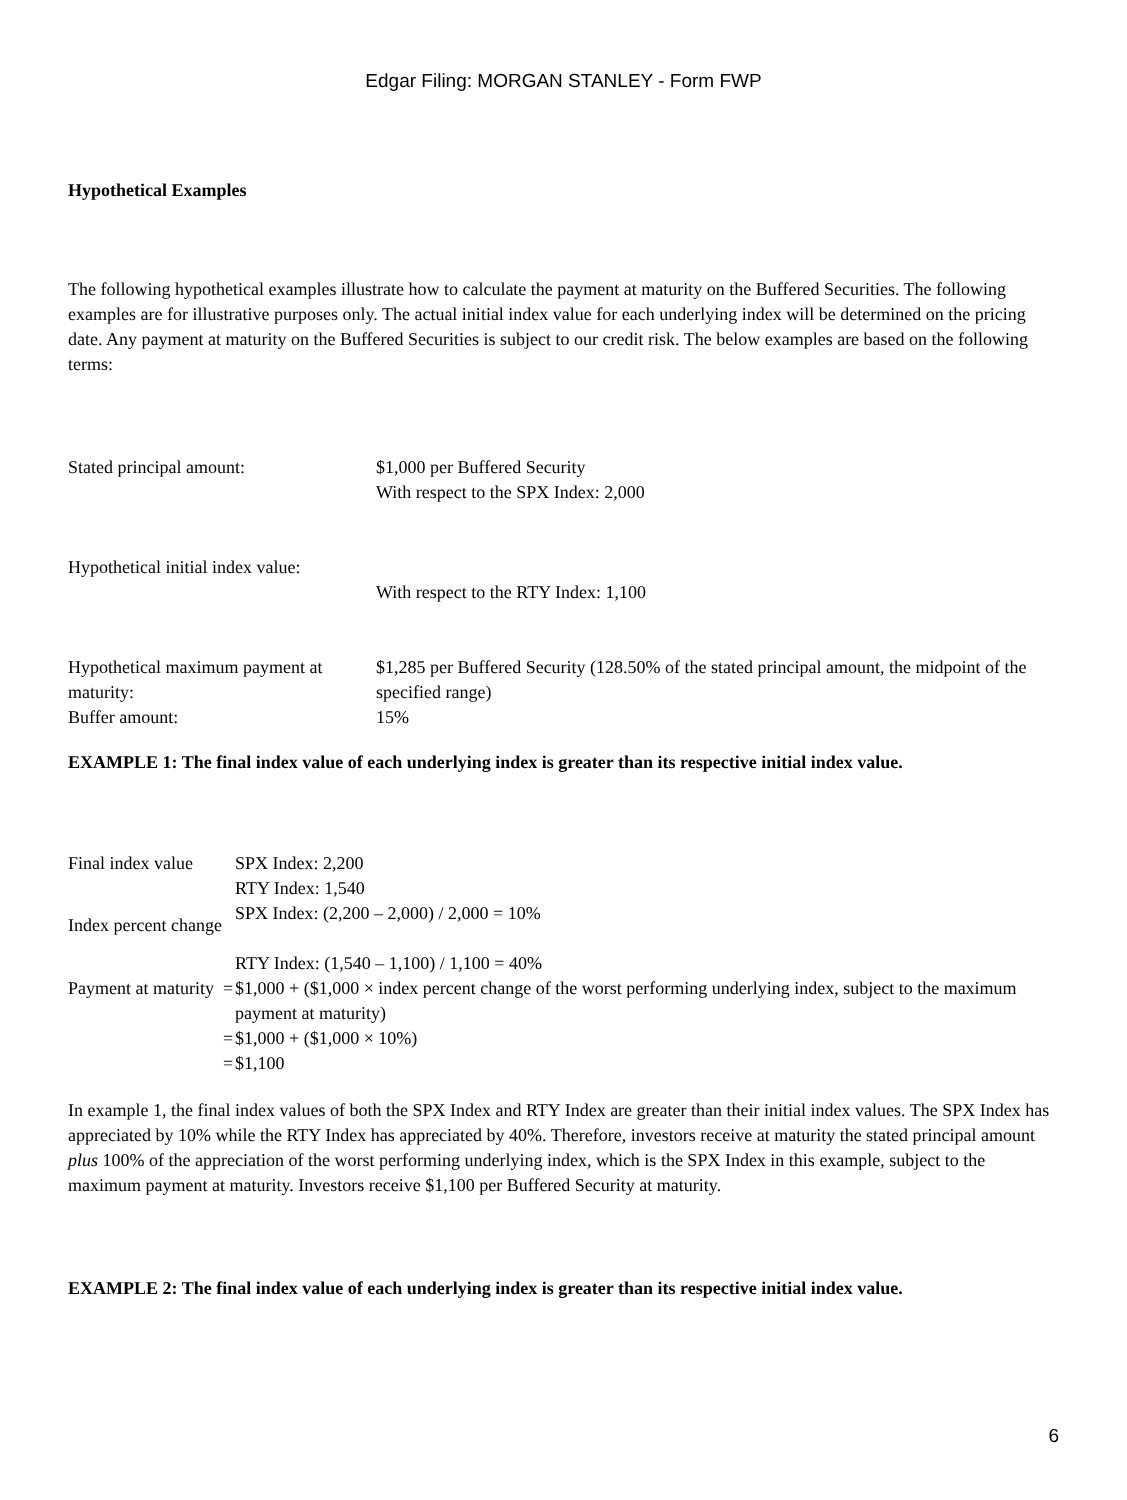Edgar Filing: MORGAN STANLEY - Form FWP
Hypothetical Examples
The following hypothetical examples illustrate how to calculate the payment at maturity on the Buffered Securities. The following examples are for illustrative purposes only. The actual initial index value for each underlying index will be determined on the pricing date. Any payment at maturity on the Buffered Securities is subject to our credit risk. The below examples are based on the following terms:
| Stated principal amount: | $1,000 per Buffered Security With respect to the SPX Index: 2,000 |
| Hypothetical initial index value: | With respect to the RTY Index: 1,100 |
| Hypothetical maximum payment at maturity: | $1,285 per Buffered Security (128.50% of the stated principal amount, the midpoint of the specified range) |
| Buffer amount: | 15% |
EXAMPLE 1: The final index value of each underlying index is greater than its respective initial index value.
| Final index value | | SPX Index: 2,200 RTY Index: 1,540 |
| Index percent change | | SPX Index: (2,200 – 2,000) / 2,000 = 10% RTY Index: (1,540 – 1,100) / 1,100 = 40% |
| Payment at maturity | = | $1,000 + ($1,000 × index percent change of the worst performing underlying index, subject to the maximum payment at maturity) |
| | = | $1,000 + ($1,000 × 10%) |
| | = | $1,100 |
In example 1, the final index values of both the SPX Index and RTY Index are greater than their initial index values. The SPX Index has appreciated by 10% while the RTY Index has appreciated by 40%. Therefore, investors receive at maturity the stated principal amount plus 100% of the appreciation of the worst performing underlying index, which is the SPX Index in this example, subject to the maximum payment at maturity. Investors receive $1,100 per Buffered Security at maturity.
EXAMPLE 2: The final index value of each underlying index is greater than its respective initial index value.
6